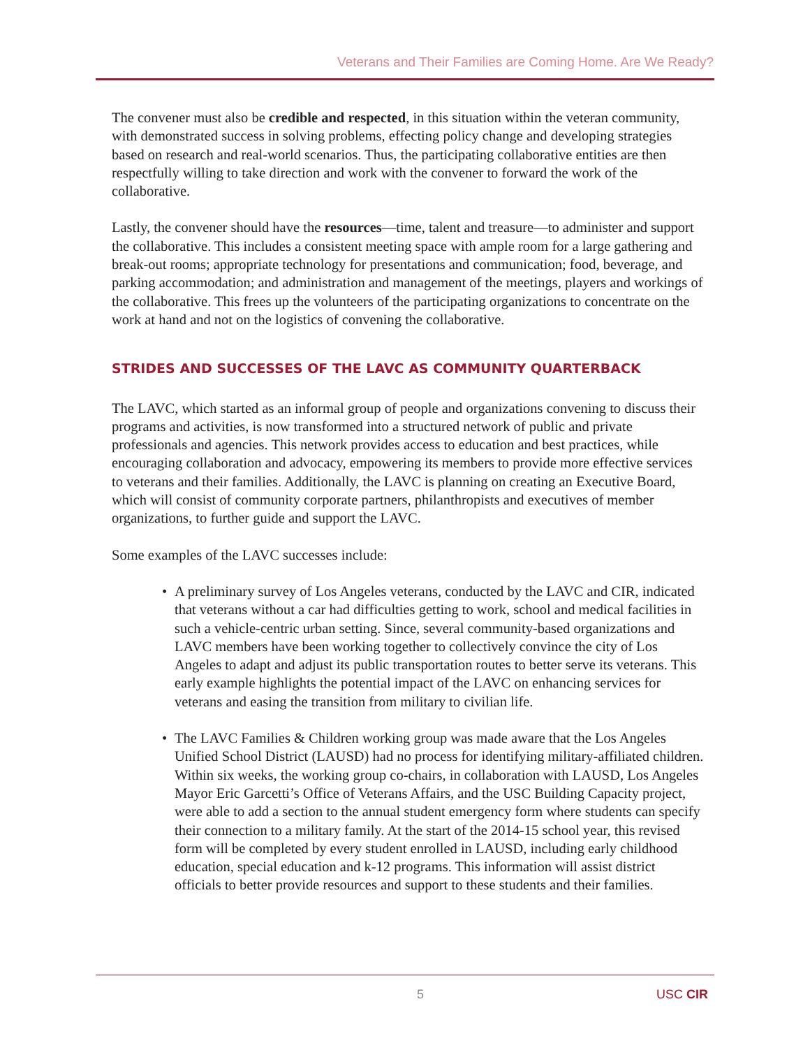Veterans and Their Families are Coming Home. Are We Ready?
The convener must also be credible and respected, in this situation within the veteran community, with demonstrated success in solving problems, effecting policy change and developing strategies based on research and real-world scenarios. Thus, the participating collaborative entities are then respectfully willing to take direction and work with the convener to forward the work of the collaborative.
Lastly, the convener should have the resources—time, talent and treasure—to administer and support the collaborative. This includes a consistent meeting space with ample room for a large gathering and break-out rooms; appropriate technology for presentations and communication; food, beverage, and parking accommodation; and administration and management of the meetings, players and workings of the collaborative. This frees up the volunteers of the participating organizations to concentrate on the work at hand and not on the logistics of convening the collaborative.
STRIDES AND SUCCESSES OF THE LAVC AS COMMUNITY QUARTERBACK
The LAVC, which started as an informal group of people and organizations convening to discuss their programs and activities, is now transformed into a structured network of public and private professionals and agencies. This network provides access to education and best practices, while encouraging collaboration and advocacy, empowering its members to provide more effective services to veterans and their families. Additionally, the LAVC is planning on creating an Executive Board, which will consist of community corporate partners, philanthropists and executives of member organizations, to further guide and support the LAVC.
Some examples of the LAVC successes include:
• A preliminary survey of Los Angeles veterans, conducted by the LAVC and CIR, indicated that veterans without a car had difficulties getting to work, school and medical facilities in such a vehicle-centric urban setting. Since, several community-based organizations and LAVC members have been working together to collectively convince the city of Los Angeles to adapt and adjust its public transportation routes to better serve its veterans. This early example highlights the potential impact of the LAVC on enhancing services for veterans and easing the transition from military to civilian life.
• The LAVC Families & Children working group was made aware that the Los Angeles Unified School District (LAUSD) had no process for identifying military-affiliated children. Within six weeks, the working group co-chairs, in collaboration with LAUSD, Los Angeles Mayor Eric Garcetti’s Office of Veterans Affairs, and the USC Building Capacity project, were able to add a section to the annual student emergency form where students can specify their connection to a military family. At the start of the 2014-15 school year, this revised form will be completed by every student enrolled in LAUSD, including early childhood education, special education and k-12 programs. This information will assist district officials to better provide resources and support to these students and their families.
5 USC CIR